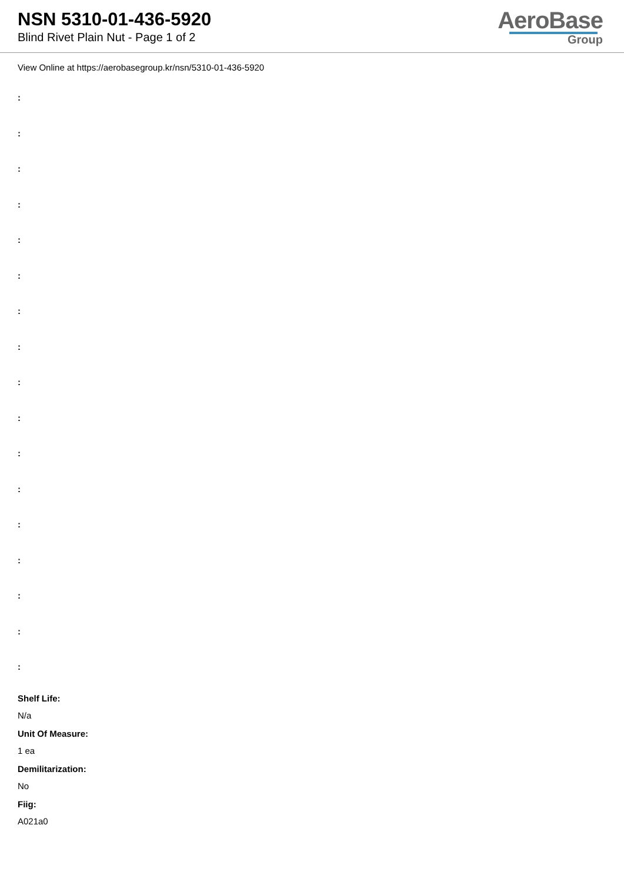NSN 5310-01-436-5920
Blind Rivet Plain Nut - Page 1 of 2
AeroBase
Group
View Online at https://aerobasegroup.kr/nsn/5310-01-436-5920
:
:
:
:
:
:
:
:
:
:
:
:
:
:
:
:
:
Shelf Life:
N/a
Unit Of Measure:
1 ea
Demilitarization:
No
Fiig:
A021a0